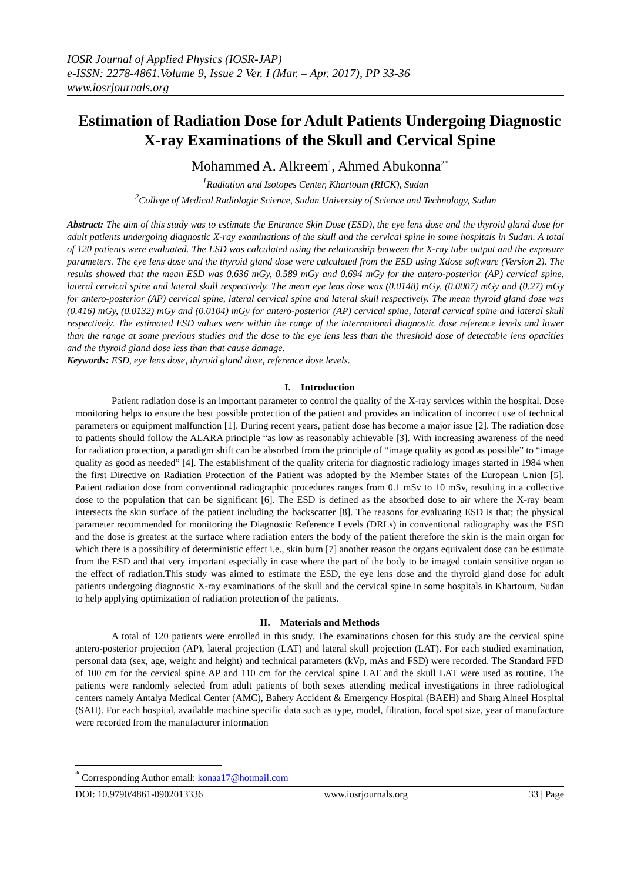IOSR Journal of Applied Physics (IOSR-JAP)
e-ISSN: 2278-4861.Volume 9, Issue 2 Ver. I (Mar. – Apr. 2017), PP 33-36
www.iosrjournals.org
Estimation of Radiation Dose for Adult Patients Undergoing Diagnostic X-ray Examinations of the Skull and Cervical Spine
Mohammed A. Alkreem<sup>1</sup>, Ahmed Abukonna<sup>2*</sup>
<sup>1</sup> Radiation and Isotopes Center, Khartoum (RICK), Sudan
<sup>2</sup> College of Medical Radiologic Science, Sudan University of Science and Technology, Sudan
Abstract: The aim of this study was to estimate the Entrance Skin Dose (ESD), the eye lens dose and the thyroid gland dose for adult patients undergoing diagnostic X-ray examinations of the skull and the cervical spine in some hospitals in Sudan. A total of 120 patients were evaluated. The ESD was calculated using the relationship between the X-ray tube output and the exposure parameters. The eye lens dose and the thyroid gland dose were calculated from the ESD using Xdose software (Version 2). The results showed that the mean ESD was 0.636 mGy, 0.589 mGy and 0.694 mGy for the antero-posterior (AP) cervical spine, lateral cervical spine and lateral skull respectively. The mean eye lens dose was (0.0148) mGy, (0.0007) mGy and (0.27) mGy for antero-posterior (AP) cervical spine, lateral cervical spine and lateral skull respectively. The mean thyroid gland dose was (0.416) mGy, (0.0132) mGy and (0.0104) mGy for antero-posterior (AP) cervical spine, lateral cervical spine and lateral skull respectively. The estimated ESD values were within the range of the international diagnostic dose reference levels and lower than the range at some previous studies and the dose to the eye lens less than the threshold dose of detectable lens opacities and the thyroid gland dose less than that cause damage.
Keywords: ESD, eye lens dose, thyroid gland dose, reference dose levels.
I. Introduction
Patient radiation dose is an important parameter to control the quality of the X-ray services within the hospital. Dose monitoring helps to ensure the best possible protection of the patient and provides an indication of incorrect use of technical parameters or equipment malfunction [1]. During recent years, patient dose has become a major issue [2]. The radiation dose to patients should follow the ALARA principle “as low as reasonably achievable [3]. With increasing awareness of the need for radiation protection, a paradigm shift can be absorbed from the principle of “image quality as good as possible” to “image quality as good as needed” [4]. The establishment of the quality criteria for diagnostic radiology images started in 1984 when the first Directive on Radiation Protection of the Patient was adopted by the Member States of the European Union [5]. Patient radiation dose from conventional radiographic procedures ranges from 0.1 mSv to 10 mSv, resulting in a collective dose to the population that can be significant [6]. The ESD is defined as the absorbed dose to air where the X-ray beam intersects the skin surface of the patient including the backscatter [8]. The reasons for evaluating ESD is that; the physical parameter recommended for monitoring the Diagnostic Reference Levels (DRLs) in conventional radiography was the ESD and the dose is greatest at the surface where radiation enters the body of the patient therefore the skin is the main organ for which there is a possibility of deterministic effect i.e., skin burn [7] another reason the organs equivalent dose can be estimate from the ESD and that very important especially in case where the part of the body to be imaged contain sensitive organ to the effect of radiation.This study was aimed to estimate the ESD, the eye lens dose and the thyroid gland dose for adult patients undergoing diagnostic X-ray examinations of the skull and the cervical spine in some hospitals in Khartoum, Sudan to help applying optimization of radiation protection of the patients.
II. Materials and Methods
A total of 120 patients were enrolled in this study. The examinations chosen for this study are the cervical spine antero-posterior projection (AP), lateral projection (LAT) and lateral skull projection (LAT). For each studied examination, personal data (sex, age, weight and height) and technical parameters (kVp, mAs and FSD) were recorded. The Standard FFD of 100 cm for the cervical spine AP and 110 cm for the cervical spine LAT and the skull LAT were used as routine. The patients were randomly selected from adult patients of both sexes attending medical investigations in three radiological centers namely Antalya Medical Center (AMC), Bahery Accident & Emergency Hospital (BAEH) and Sharg Alneel Hospital (SAH). For each hospital, available machine specific data such as type, model, filtration, focal spot size, year of manufacture were recorded from the manufacturer information
<sup>*</sup> Corresponding Author email: konaa17@hotmail.com
DOI: 10.9790/4861-0902013336 www.iosrjournals.org 33 | Page